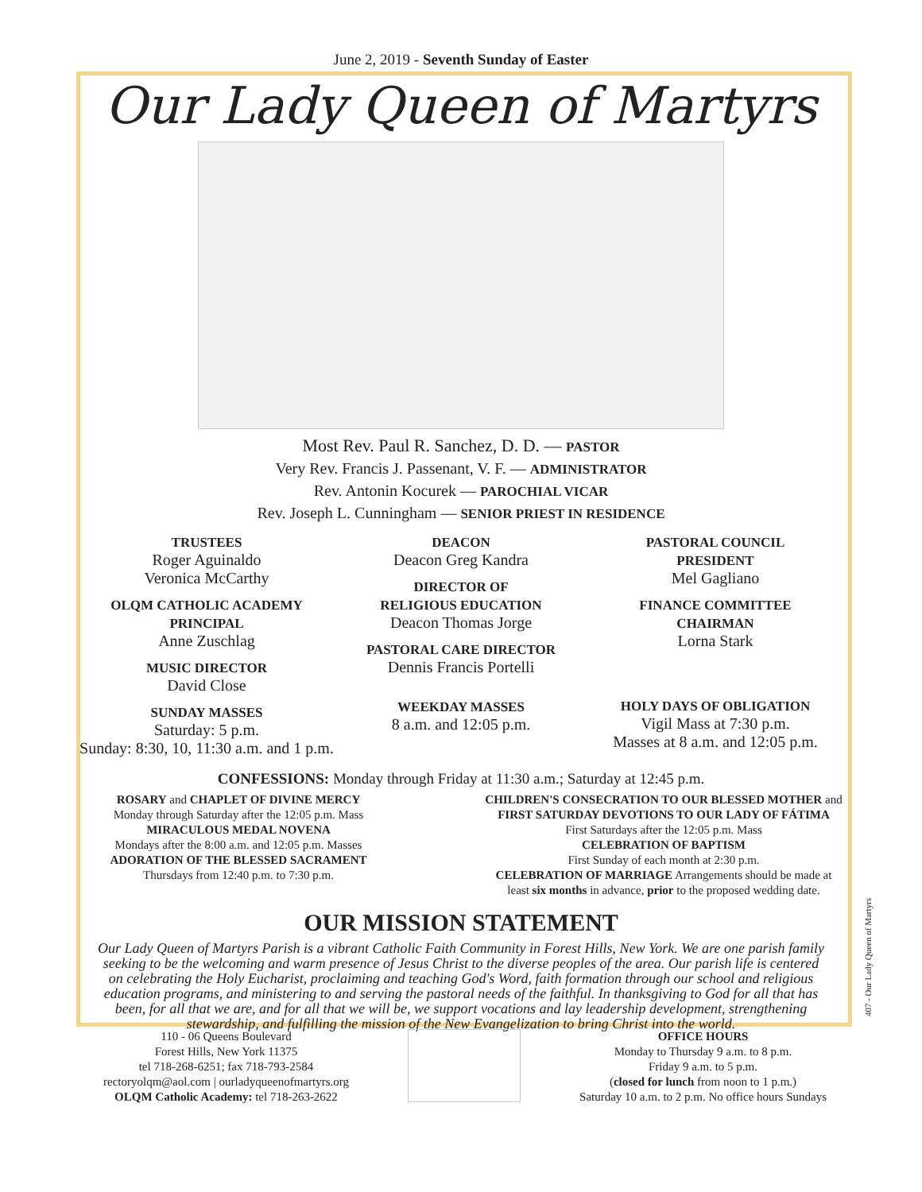June 2, 2019 - Seventh Sunday of Easter
Our Lady Queen of Martyrs
Most Rev. Paul R. Sanchez, D. D. — PASTOR
Very Rev. Francis J. Passenant, V. F. — ADMINISTRATOR
Rev. Antonin Kocurek — PAROCHIAL VICAR
Rev. Joseph L. Cunningham — SENIOR PRIEST IN RESIDENCE
TRUSTEES
Roger Aguinaldo
Veronica McCarthy
OLQM CATHOLIC ACADEMY
PRINCIPAL
Anne Zuschlag
MUSIC DIRECTOR
David Close
SUNDAY MASSES
Saturday: 5 p.m.
Sunday: 8:30, 10, 11:30 a.m. and 1 p.m.
DEACON
Deacon Greg Kandra
DIRECTOR OF
RELIGIOUS EDUCATION
Deacon Thomas Jorge
PASTORAL CARE DIRECTOR
Dennis Francis Portelli
WEEKDAY MASSES
8 a.m. and 12:05 p.m.
PASTORAL COUNCIL
PRESIDENT
Mel Gagliano
FINANCE COMMITTEE
CHAIRMAN
Lorna Stark
HOLY DAYS OF OBLIGATION
Vigil Mass at 7:30 p.m.
Masses at 8 a.m. and 12:05 p.m.
CONFESSIONS: Monday through Friday at 11:30 a.m.; Saturday at 12:45 p.m.
ROSARY and CHAPLET OF DIVINE MERCY
Monday through Saturday after the 12:05 p.m. Mass
MIRACULOUS MEDAL NOVENA
Mondays after the 8:00 a.m. and 12:05 p.m. Masses
ADORATION OF THE BLESSED SACRAMENT
Thursdays from 12:40 p.m. to 7:30 p.m.
CHILDREN'S CONSECRATION TO OUR BLESSED MOTHER and
FIRST SATURDAY DEVOTIONS TO OUR LADY OF FÁTIMA
First Saturdays after the 12:05 p.m. Mass
CELEBRATION OF BAPTISM
First Sunday of each month at 2:30 p.m.
CELEBRATION OF MARRIAGE Arrangements should be made at least six months in advance, prior to the proposed wedding date.
OUR MISSION STATEMENT
Our Lady Queen of Martyrs Parish is a vibrant Catholic Faith Community in Forest Hills, New York. We are one parish family seeking to be the welcoming and warm presence of Jesus Christ to the diverse peoples of the area. Our parish life is centered on celebrating the Holy Eucharist, proclaiming and teaching God's Word, faith formation through our school and religious education programs, and ministering to and serving the pastoral needs of the faithful. In thanksgiving to God for all that has been, for all that we are, and for all that we will be, we support vocations and lay leadership development, strengthening stewardship, and fulfilling the mission of the New Evangelization to bring Christ into the world.
110 - 06 Queens Boulevard
Forest Hills, New York 11375
tel 718-268-6251; fax 718-793-2584
rectoryolqm@aol.com | ourladyqueenofmartyrs.org
OLQM Catholic Academy: tel 718-263-2622
OFFICE HOURS
Monday to Thursday 9 a.m. to 8 p.m.
Friday 9 a.m. to 5 p.m.
(closed for lunch from noon to 1 p.m.)
Saturday 10 a.m. to 2 p.m. No office hours Sundays
407 - Our Lady Queen of Martyrs